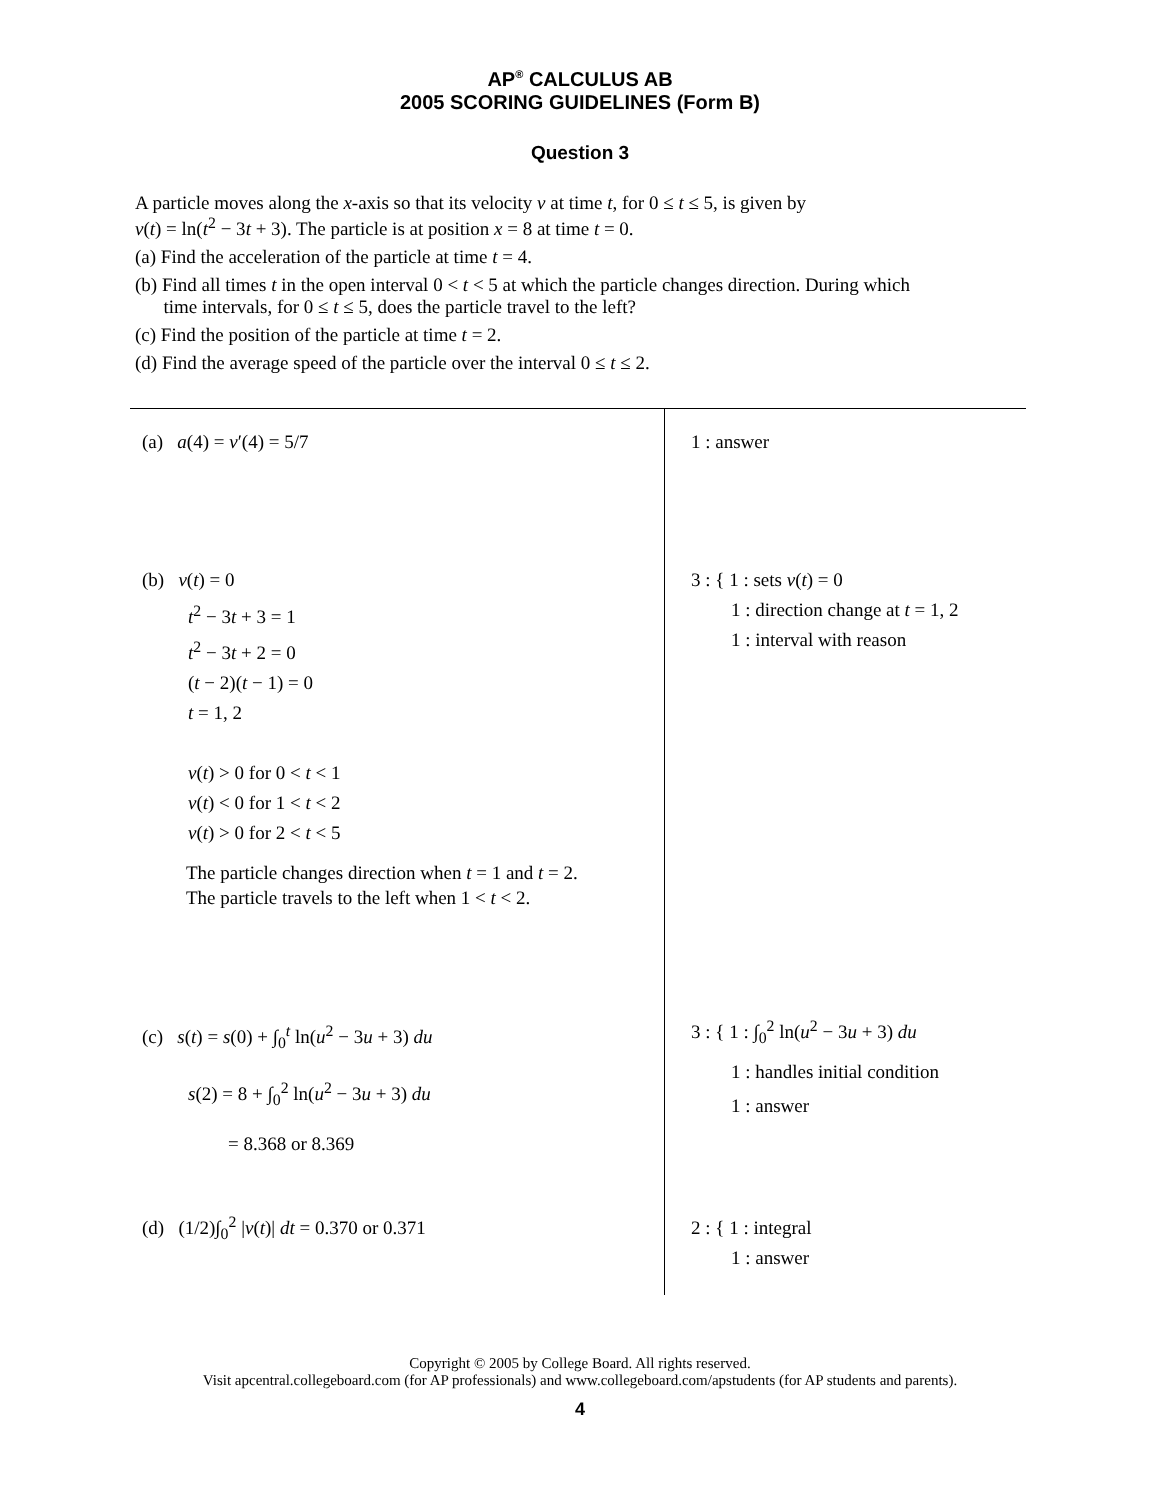AP<sup>®</sup> CALCULUS AB
2005 SCORING GUIDELINES (Form B)
Question 3
A particle moves along the x-axis so that its velocity v at time t, for 0 ≤ t ≤ 5, is given by
v(t) = ln(t<sup>2</sup> − 3t + 3). The particle is at position x = 8 at time t = 0.
(a) Find the acceleration of the particle at time t = 4.
(b) Find all times t in the open interval 0 < t < 5 at which the particle changes direction. During which
time intervals, for 0 ≤ t ≤ 5, does the particle travel to the left?
(c) Find the position of the particle at time t = 2.
(d) Find the average speed of the particle over the interval 0 ≤ t ≤ 2.
| (a) a (4) = v ′(4) = 5/7 | 1 : answer |
| (b) v ( t ) = 0 t<sup>2</sup> − 3 t + 3 = 1 t<sup>2</sup> − 3 t + 2 = 0 ( t − 2)( t − 1) = 0 t = 1, 2 v ( t ) > 0 for 0 < t < 1 v ( t ) < 0 for 1 < t < 2 v ( t ) > 0 for 2 < t < 5 The particle changes direction when t = 1 and t = 2. The particle travels to the left when 1 < t < 2. | 3 : { 1 : sets v ( t ) = 0 1 : direction change at t = 1, 2 1 : interval with reason |
| (c) s ( t ) = s (0) + ∫<sub>0</sub><sup>t</sup> ln( u<sup>2</sup> − 3 u + 3) du s (2) = 8 + ∫<sub>0</sub><sup>2</sup> ln( u<sup>2</sup> − 3 u + 3) du = 8.368 or 8.369 | 3 : { 1 : ∫<sub>0</sub><sup>2</sup> ln( u<sup>2</sup> − 3 u + 3) du 1 : handles initial condition 1 : answer |
| (d) (1/2)∫<sub>0</sub><sup>2</sup> / v ( t )/ dt = 0.370 or 0.371 | 2 : { 1 : integral 1 : answer |
Copyright © 2005 by College Board. All rights reserved.
Visit apcentral.collegeboard.com (for AP professionals) and www.collegeboard.com/apstudents (for AP students and parents).
4